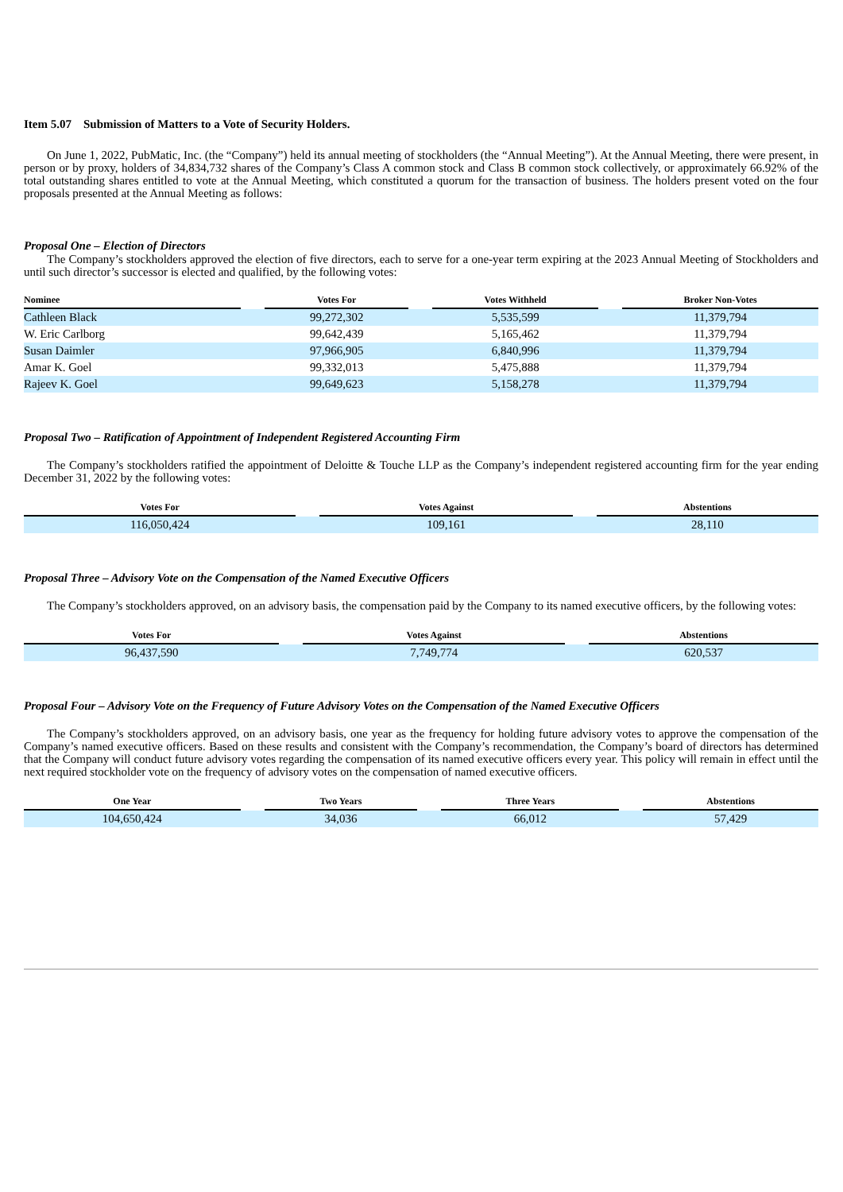Item 5.07 Submission of Matters to a Vote of Security Holders.
On June 1, 2022, PubMatic, Inc. (the “Company”) held its annual meeting of stockholders (the “Annual Meeting”). At the Annual Meeting, there were present, in person or by proxy, holders of 34,834,732 shares of the Company’s Class A common stock and Class B common stock collectively, or approximately 66.92% of the total outstanding shares entitled to vote at the Annual Meeting, which constituted a quorum for the transaction of business. The holders present voted on the four proposals presented at the Annual Meeting as follows:
Proposal One – Election of Directors
The Company’s stockholders approved the election of five directors, each to serve for a one-year term expiring at the 2023 Annual Meeting of Stockholders and until such director’s successor is elected and qualified, by the following votes:
| Nominee | | Votes For | | Votes Withheld | | Broker Non-Votes |
| --- | --- | --- | --- | --- | --- | --- |
| Cathleen Black | | 99,272,302 | | 5,535,599 | | 11,379,794 |
| W. Eric Carlborg | | 99,642,439 | | 5,165,462 | | 11,379,794 |
| Susan Daimler | | 97,966,905 | | 6,840,996 | | 11,379,794 |
| Amar K. Goel | | 99,332,013 | | 5,475,888 | | 11,379,794 |
| Rajeev K. Goel | | 99,649,623 | | 5,158,278 | | 11,379,794 |
Proposal Two – Ratification of Appointment of Independent Registered Accounting Firm
The Company’s stockholders ratified the appointment of Deloitte & Touche LLP as the Company’s independent registered accounting firm for the year ending December 31, 2022 by the following votes:
| Votes For | | Votes Against | | Abstentions |
| --- | --- | --- | --- | --- |
| 116,050,424 | | 109,161 | | 28,110 |
Proposal Three – Advisory Vote on the Compensation of the Named Executive Officers
The Company’s stockholders approved, on an advisory basis, the compensation paid by the Company to its named executive officers, by the following votes:
| Votes For | | Votes Against | | Abstentions |
| --- | --- | --- | --- | --- |
| 96,437,590 | | 7,749,774 | | 620,537 |
Proposal Four – Advisory Vote on the Frequency of Future Advisory Votes on the Compensation of the Named Executive Officers
The Company’s stockholders approved, on an advisory basis, one year as the frequency for holding future advisory votes to approve the compensation of the Company’s named executive officers. Based on these results and consistent with the Company’s recommendation, the Company’s board of directors has determined that the Company will conduct future advisory votes regarding the compensation of its named executive officers every year. This policy will remain in effect until the next required stockholder vote on the frequency of advisory votes on the compensation of named executive officers.
| One Year | | Two Years | | Three Years | | Abstentions |
| --- | --- | --- | --- | --- | --- | --- |
| 104,650,424 | | 34,036 | | 66,012 | | 57,429 |